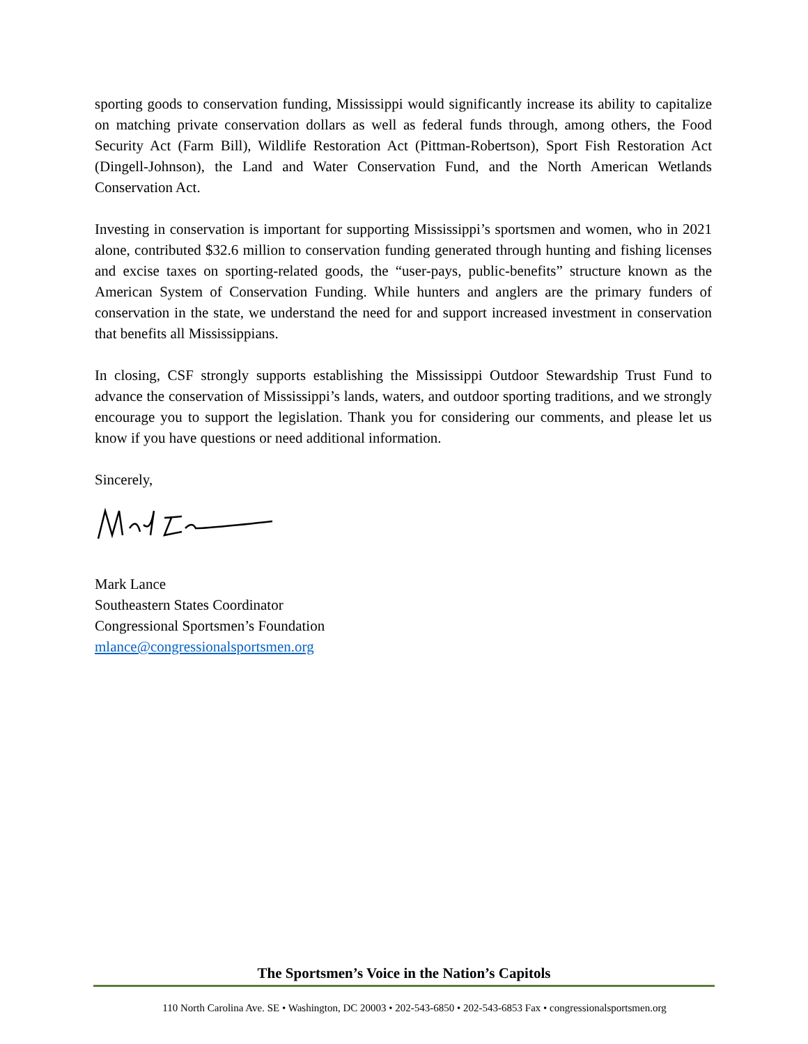sporting goods to conservation funding, Mississippi would significantly increase its ability to capitalize on matching private conservation dollars as well as federal funds through, among others, the Food Security Act (Farm Bill), Wildlife Restoration Act (Pittman-Robertson), Sport Fish Restoration Act (Dingell-Johnson), the Land and Water Conservation Fund, and the North American Wetlands Conservation Act.
Investing in conservation is important for supporting Mississippi’s sportsmen and women, who in 2021 alone, contributed $32.6 million to conservation funding generated through hunting and fishing licenses and excise taxes on sporting-related goods, the “user-pays, public-benefits” structure known as the American System of Conservation Funding. While hunters and anglers are the primary funders of conservation in the state, we understand the need for and support increased investment in conservation that benefits all Mississippians.
In closing, CSF strongly supports establishing the Mississippi Outdoor Stewardship Trust Fund to advance the conservation of Mississippi’s lands, waters, and outdoor sporting traditions, and we strongly encourage you to support the legislation. Thank you for considering our comments, and please let us know if you have questions or need additional information.
Sincerely,
Mark Lance
Southeastern States Coordinator
Congressional Sportsmen’s Foundation
mlance@congressionalsportsmen.org
The Sportsmen’s Voice in the Nation’s Capitols
110 North Carolina Ave. SE • Washington, DC 20003 • 202-543-6850 • 202-543-6853 Fax • congressionalsportsmen.org